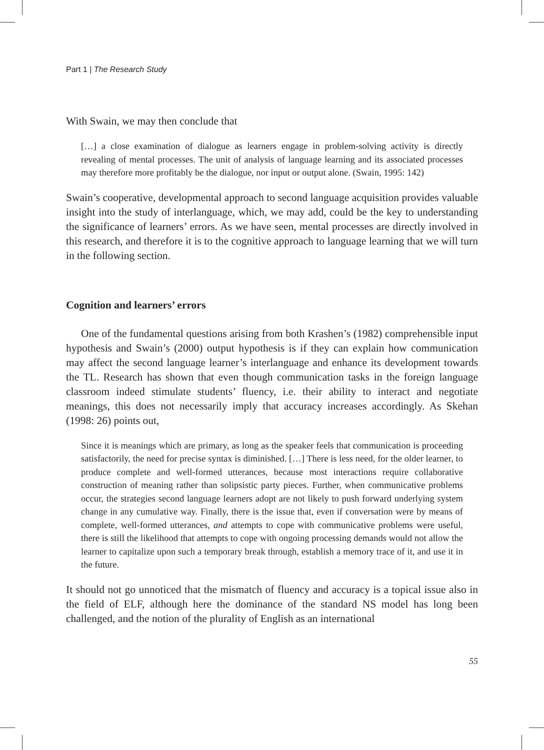Part 1 | The Research Study
With Swain, we may then conclude that
[…] a close examination of dialogue as learners engage in problem-solving activity is directly revealing of mental processes. The unit of analysis of language learning and its associated processes may therefore more profitably be the dialogue, nor input or output alone. (Swain, 1995: 142)
Swain’s cooperative, developmental approach to second language acquisition provides valuable insight into the study of interlanguage, which, we may add, could be the key to understanding the significance of learners’ errors. As we have seen, mental processes are directly involved in this research, and therefore it is to the cognitive approach to language learning that we will turn in the following section.
Cognition and learners’ errors
One of the fundamental questions arising from both Krashen’s (1982) comprehensible input hypothesis and Swain’s (2000) output hypothesis is if they can explain how communication may affect the second language learner’s interlanguage and enhance its development towards the TL. Research has shown that even though communication tasks in the foreign language classroom indeed stimulate students’ fluency, i.e. their ability to interact and negotiate meanings, this does not necessarily imply that accuracy increases accordingly. As Skehan (1998: 26) points out,
Since it is meanings which are primary, as long as the speaker feels that communication is proceeding satisfactorily, the need for precise syntax is diminished. […] There is less need, for the older learner, to produce complete and well-formed utterances, because most interactions require collaborative construction of meaning rather than solipsistic party pieces. Further, when communicative problems occur, the strategies second language learners adopt are not likely to push forward underlying system change in any cumulative way. Finally, there is the issue that, even if conversation were by means of complete, well-formed utterances, and attempts to cope with communicative problems were useful, there is still the likelihood that attempts to cope with ongoing processing demands would not allow the learner to capitalize upon such a temporary break through, establish a memory trace of it, and use it in the future.
It should not go unnoticed that the mismatch of fluency and accuracy is a topical issue also in the field of ELF, although here the dominance of the standard NS model has long been challenged, and the notion of the plurality of English as an international
55